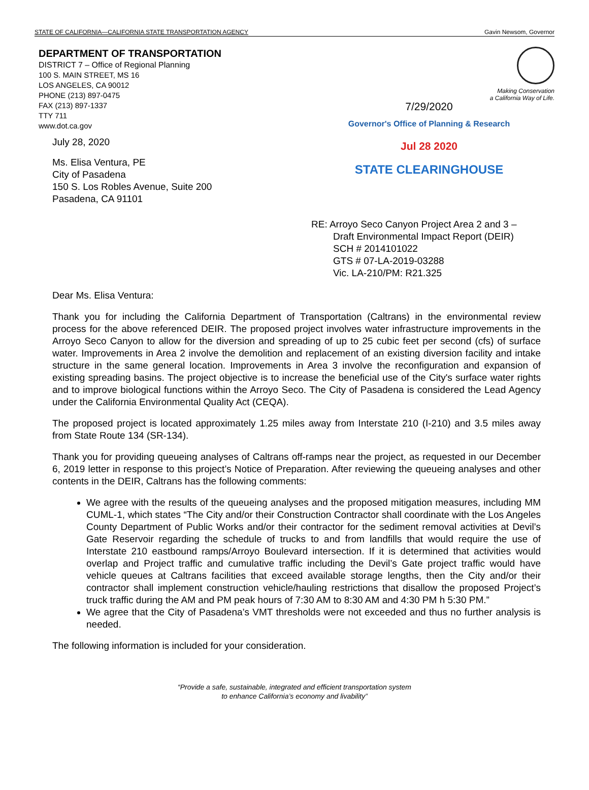STATE OF CALIFORNIA—CALIFORNIA STATE TRANSPORTATION AGENCY Gavin Newsom, Governor
DEPARTMENT OF TRANSPORTATION
DISTRICT 7 – Office of Regional Planning
100 S. MAIN STREET, MS 16
LOS ANGELES, CA 90012
PHONE (213) 897-0475
FAX (213) 897-1337
TTY 711
www.dot.ca.gov
Making Conservation
a California Way of Life.
July 28, 2020
Ms. Elisa Ventura, PE
City of Pasadena
150 S. Los Robles Avenue, Suite 200
Pasadena, CA 91101
7/29/2020
Governor's Office of Planning & Research
Jul 28 2020
STATE CLEARINGHOUSE
RE: Arroyo Seco Canyon Project Area 2 and 3 –
Draft Environmental Impact Report (DEIR)
SCH # 2014101022
GTS # 07-LA-2019-03288
Vic. LA-210/PM: R21.325
Dear Ms. Elisa Ventura:
Thank you for including the California Department of Transportation (Caltrans) in the environmental review process for the above referenced DEIR. The proposed project involves water infrastructure improvements in the Arroyo Seco Canyon to allow for the diversion and spreading of up to 25 cubic feet per second (cfs) of surface water. Improvements in Area 2 involve the demolition and replacement of an existing diversion facility and intake structure in the same general location. Improvements in Area 3 involve the reconfiguration and expansion of existing spreading basins. The project objective is to increase the beneficial use of the City's surface water rights and to improve biological functions within the Arroyo Seco. The City of Pasadena is considered the Lead Agency under the California Environmental Quality Act (CEQA).
The proposed project is located approximately 1.25 miles away from Interstate 210 (I-210) and 3.5 miles away from State Route 134 (SR-134).
Thank you for providing queueing analyses of Caltrans off-ramps near the project, as requested in our December 6, 2019 letter in response to this project’s Notice of Preparation. After reviewing the queueing analyses and other contents in the DEIR, Caltrans has the following comments:
We agree with the results of the queueing analyses and the proposed mitigation measures, including MM CUML-1, which states “The City and/or their Construction Contractor shall coordinate with the Los Angeles County Department of Public Works and/or their contractor for the sediment removal activities at Devil’s Gate Reservoir regarding the schedule of trucks to and from landfills that would require the use of Interstate 210 eastbound ramps/Arroyo Boulevard intersection. If it is determined that activities would overlap and Project traffic and cumulative traffic including the Devil’s Gate project traffic would have vehicle queues at Caltrans facilities that exceed available storage lengths, then the City and/or their contractor shall implement construction vehicle/hauling restrictions that disallow the proposed Project’s truck traffic during the AM and PM peak hours of 7:30 AM to 8:30 AM and 4:30 PM h 5:30 PM.”
We agree that the City of Pasadena’s VMT thresholds were not exceeded and thus no further analysis is needed.
The following information is included for your consideration.
“Provide a safe, sustainable, integrated and efficient transportation system
to enhance California’s economy and livability”